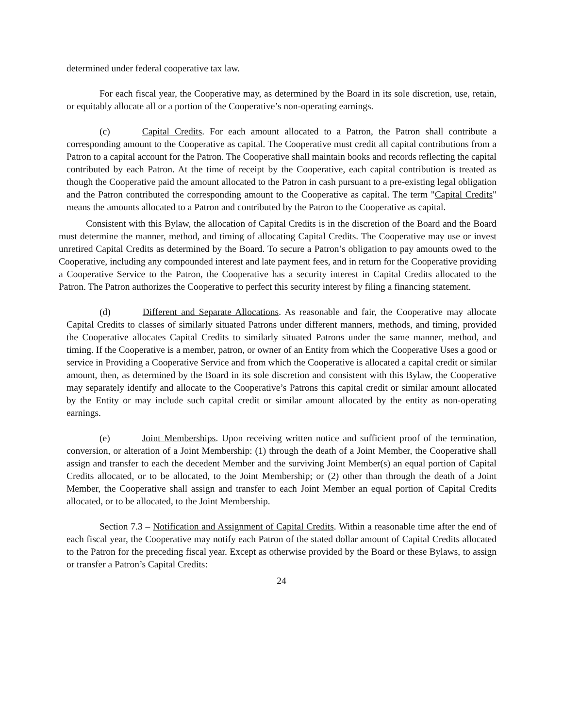determined under federal cooperative tax law.
For each fiscal year, the Cooperative may, as determined by the Board in its sole discretion, use, retain, or equitably allocate all or a portion of the Cooperative’s non-operating earnings.
(c) Capital Credits. For each amount allocated to a Patron, the Patron shall contribute a corresponding amount to the Cooperative as capital. The Cooperative must credit all capital contributions from a Patron to a capital account for the Patron. The Cooperative shall maintain books and records reflecting the capital contributed by each Patron. At the time of receipt by the Cooperative, each capital contribution is treated as though the Cooperative paid the amount allocated to the Patron in cash pursuant to a pre-existing legal obligation and the Patron contributed the corresponding amount to the Cooperative as capital. The term "Capital Credits" means the amounts allocated to a Patron and contributed by the Patron to the Cooperative as capital.
Consistent with this Bylaw, the allocation of Capital Credits is in the discretion of the Board and the Board must determine the manner, method, and timing of allocating Capital Credits. The Cooperative may use or invest unretired Capital Credits as determined by the Board. To secure a Patron’s obligation to pay amounts owed to the Cooperative, including any compounded interest and late payment fees, and in return for the Cooperative providing a Cooperative Service to the Patron, the Cooperative has a security interest in Capital Credits allocated to the Patron. The Patron authorizes the Cooperative to perfect this security interest by filing a financing statement.
(d) Different and Separate Allocations. As reasonable and fair, the Cooperative may allocate Capital Credits to classes of similarly situated Patrons under different manners, methods, and timing, provided the Cooperative allocates Capital Credits to similarly situated Patrons under the same manner, method, and timing. If the Cooperative is a member, patron, or owner of an Entity from which the Cooperative Uses a good or service in Providing a Cooperative Service and from which the Cooperative is allocated a capital credit or similar amount, then, as determined by the Board in its sole discretion and consistent with this Bylaw, the Cooperative may separately identify and allocate to the Cooperative’s Patrons this capital credit or similar amount allocated by the Entity or may include such capital credit or similar amount allocated by the entity as non-operating earnings.
(e) Joint Memberships. Upon receiving written notice and sufficient proof of the termination, conversion, or alteration of a Joint Membership: (1) through the death of a Joint Member, the Cooperative shall assign and transfer to each the decedent Member and the surviving Joint Member(s) an equal portion of Capital Credits allocated, or to be allocated, to the Joint Membership; or (2) other than through the death of a Joint Member, the Cooperative shall assign and transfer to each Joint Member an equal portion of Capital Credits allocated, or to be allocated, to the Joint Membership.
Section 7.3 – Notification and Assignment of Capital Credits. Within a reasonable time after the end of each fiscal year, the Cooperative may notify each Patron of the stated dollar amount of Capital Credits allocated to the Patron for the preceding fiscal year. Except as otherwise provided by the Board or these Bylaws, to assign or transfer a Patron’s Capital Credits:
24